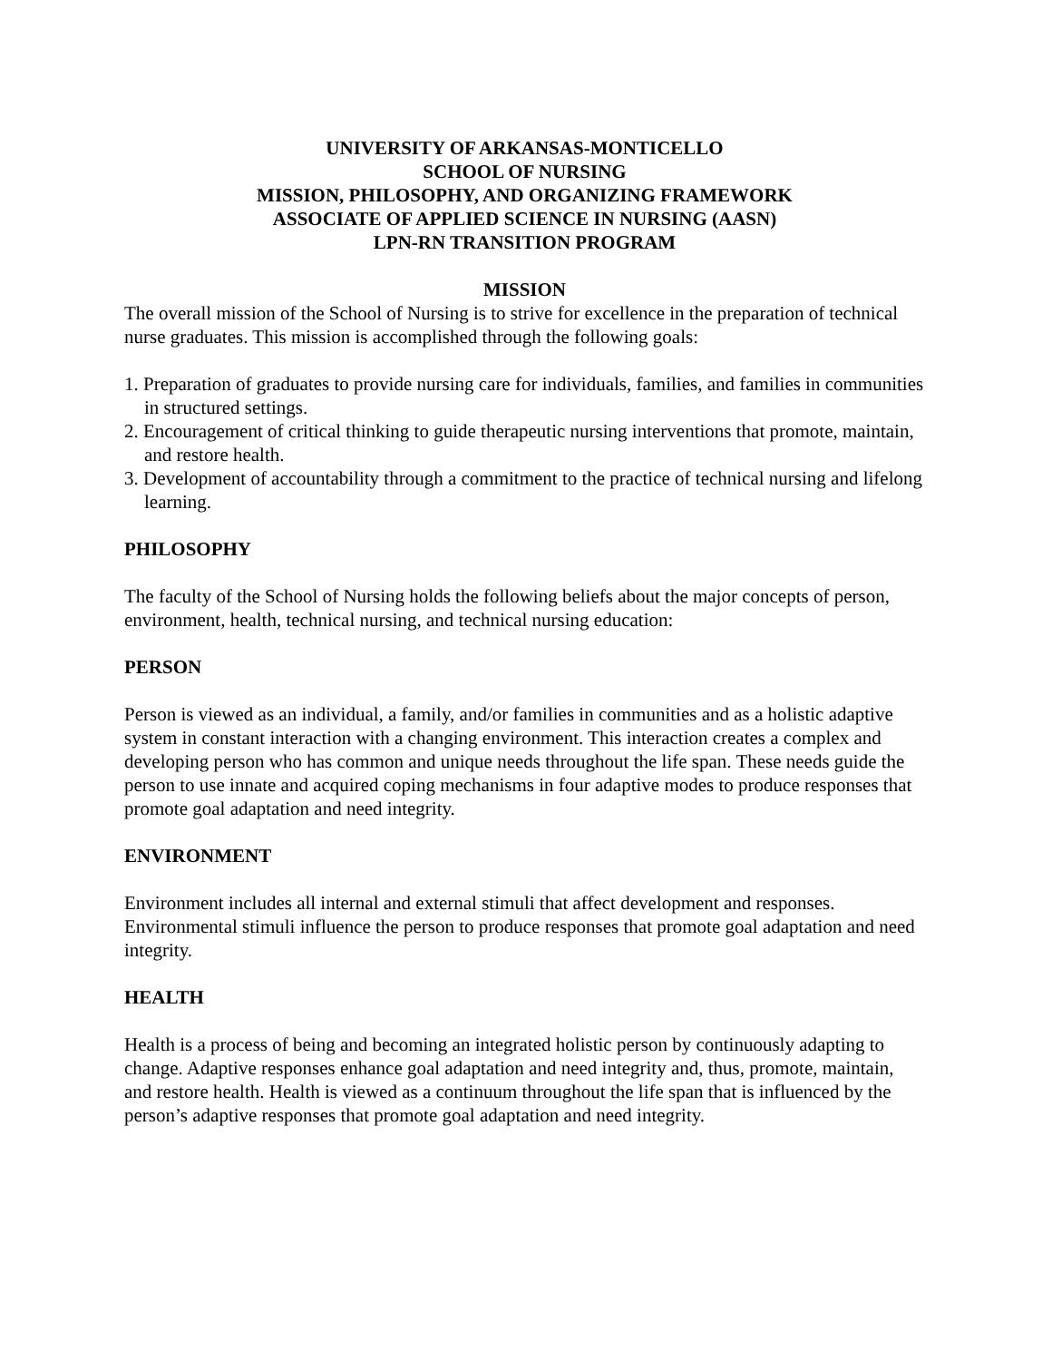UNIVERSITY OF ARKANSAS-MONTICELLO
SCHOOL OF NURSING
MISSION, PHILOSOPHY, AND ORGANIZING FRAMEWORK
ASSOCIATE OF APPLIED SCIENCE IN NURSING (AASN)
LPN-RN TRANSITION PROGRAM
MISSION
The overall mission of the School of Nursing is to strive for excellence in the preparation of technical nurse graduates. This mission is accomplished through the following goals:
1. Preparation of graduates to provide nursing care for individuals, families, and families in communities in structured settings.
2. Encouragement of critical thinking to guide therapeutic nursing interventions that promote, maintain, and restore health.
3. Development of accountability through a commitment to the practice of technical nursing and lifelong learning.
PHILOSOPHY
The faculty of the School of Nursing holds the following beliefs about the major concepts of person, environment, health, technical nursing, and technical nursing education:
PERSON
Person is viewed as an individual, a family, and/or families in communities and as a holistic adaptive system in constant interaction with a changing environment. This interaction creates a complex and developing person who has common and unique needs throughout the life span. These needs guide the person to use innate and acquired coping mechanisms in four adaptive modes to produce responses that promote goal adaptation and need integrity.
ENVIRONMENT
Environment includes all internal and external stimuli that affect development and responses. Environmental stimuli influence the person to produce responses that promote goal adaptation and need integrity.
HEALTH
Health is a process of being and becoming an integrated holistic person by continuously adapting to change. Adaptive responses enhance goal adaptation and need integrity and, thus, promote, maintain, and restore health. Health is viewed as a continuum throughout the life span that is influenced by the person’s adaptive responses that promote goal adaptation and need integrity.